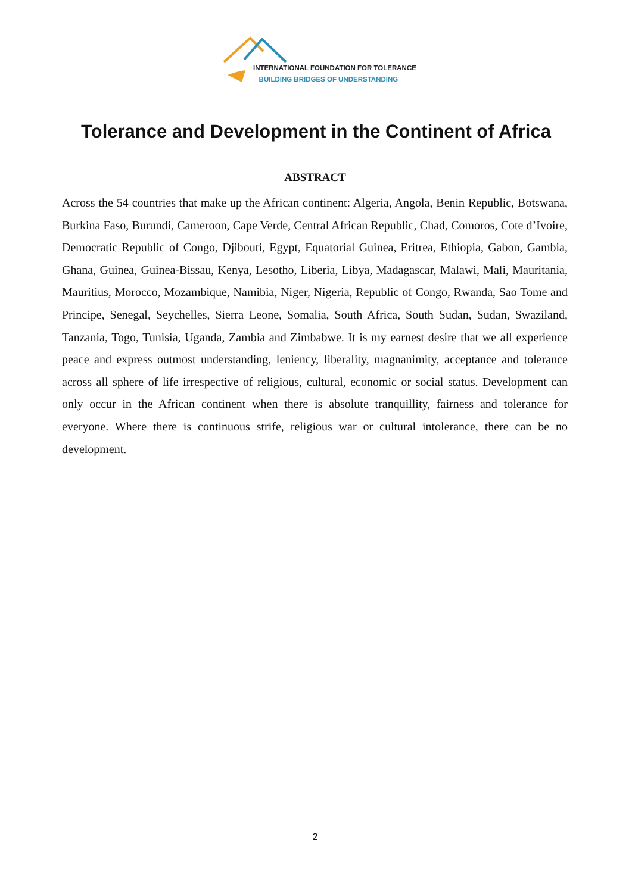INTERNATIONAL FOUNDATION FOR TOLERANCE
BUILDING BRIDGES OF UNDERSTANDING
Tolerance and Development in the Continent of Africa
ABSTRACT
Across the 54 countries that make up the African continent: Algeria, Angola, Benin Republic, Botswana, Burkina Faso, Burundi, Cameroon, Cape Verde, Central African Republic, Chad, Comoros, Cote d’Ivoire, Democratic Republic of Congo, Djibouti, Egypt, Equatorial Guinea, Eritrea, Ethiopia, Gabon, Gambia, Ghana, Guinea, Guinea-Bissau, Kenya, Lesotho, Liberia, Libya, Madagascar, Malawi, Mali, Mauritania, Mauritius, Morocco, Mozambique, Namibia, Niger, Nigeria, Republic of Congo, Rwanda, Sao Tome and Principe, Senegal, Seychelles, Sierra Leone, Somalia, South Africa, South Sudan, Sudan, Swaziland, Tanzania, Togo, Tunisia, Uganda, Zambia and Zimbabwe. It is my earnest desire that we all experience peace and express outmost understanding, leniency, liberality, magnanimity, acceptance and tolerance across all sphere of life irrespective of religious, cultural, economic or social status. Development can only occur in the African continent when there is absolute tranquillity, fairness and tolerance for everyone. Where there is continuous strife, religious war or cultural intolerance, there can be no development.
2